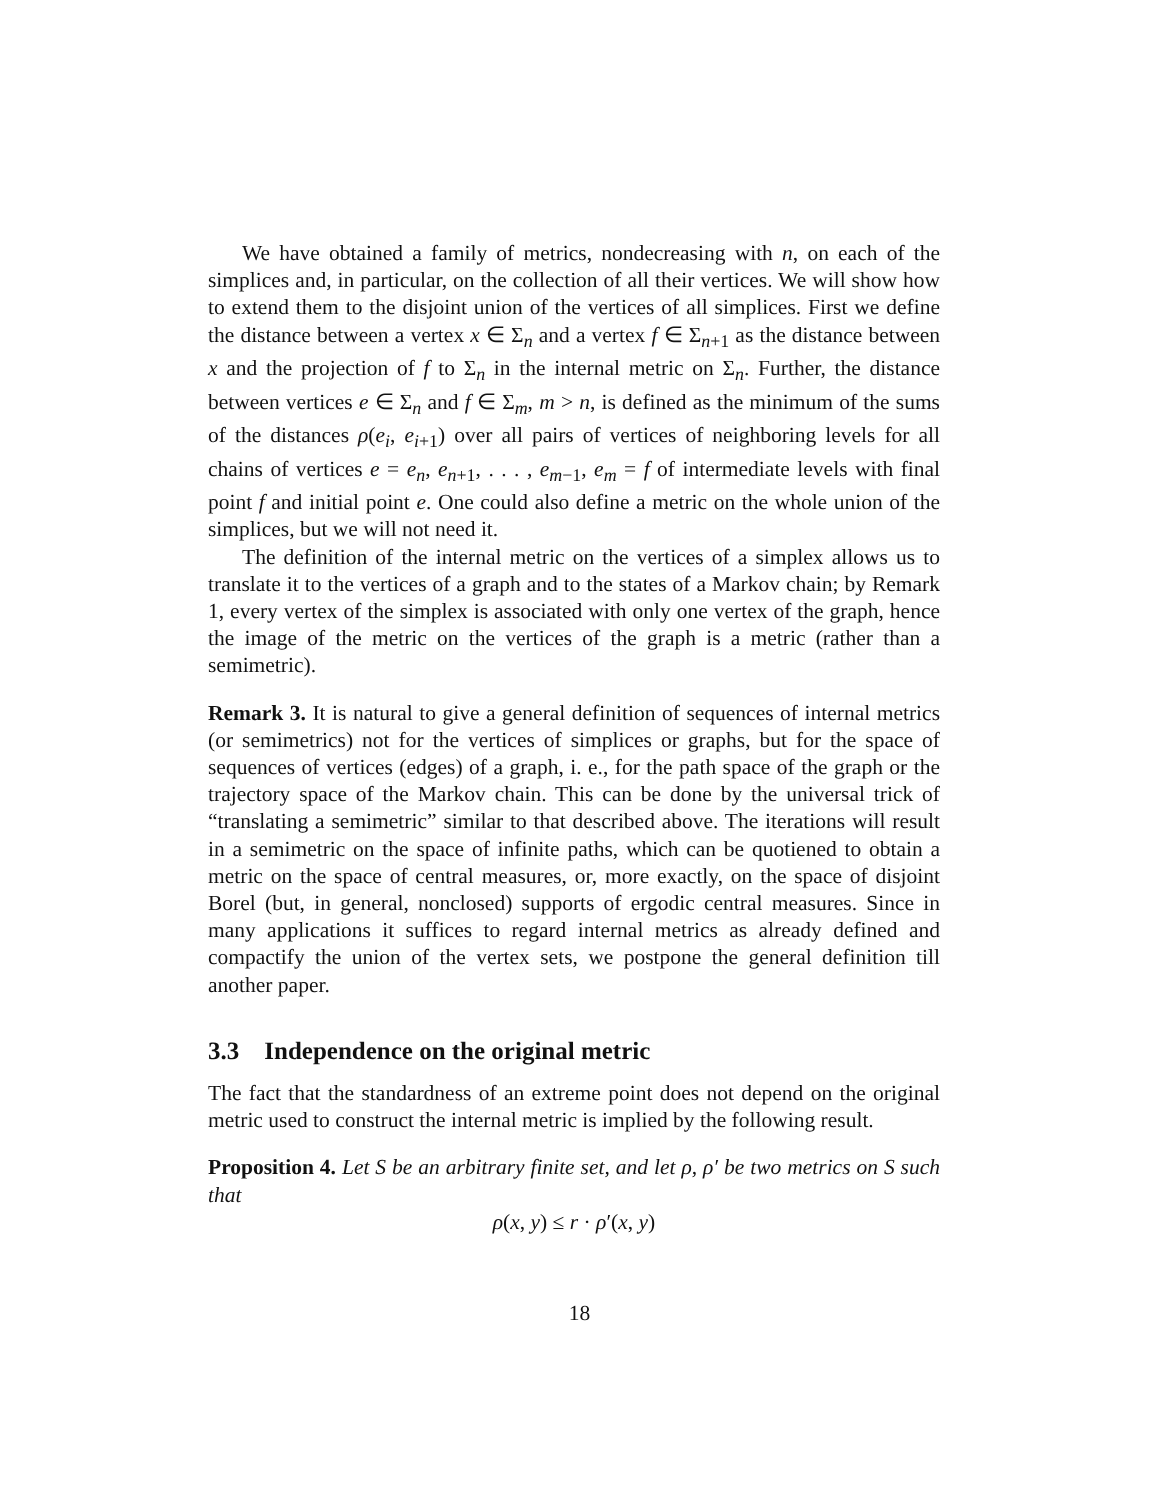We have obtained a family of metrics, nondecreasing with n, on each of the simplices and, in particular, on the collection of all their vertices. We will show how to extend them to the disjoint union of the vertices of all simplices. First we define the distance between a vertex x ∈ Σ<sub>n</sub> and a vertex f ∈ Σ<sub>n+1</sub> as the distance between x and the projection of f to Σ<sub>n</sub> in the internal metric on Σ<sub>n</sub>. Further, the distance between vertices e ∈ Σ<sub>n</sub> and f ∈ Σ<sub>m</sub>, m > n, is defined as the minimum of the sums of the distances ρ(e<sub>i</sub>, e<sub>i+1</sub>) over all pairs of vertices of neighboring levels for all chains of vertices e = e<sub>n</sub>, e<sub>n+1</sub>, . . . , e<sub>m−1</sub>, e<sub>m</sub> = f of intermediate levels with final point f and initial point e. One could also define a metric on the whole union of the simplices, but we will not need it.
The definition of the internal metric on the vertices of a simplex allows us to translate it to the vertices of a graph and to the states of a Markov chain; by Remark 1, every vertex of the simplex is associated with only one vertex of the graph, hence the image of the metric on the vertices of the graph is a metric (rather than a semimetric).
Remark 3. It is natural to give a general definition of sequences of internal metrics (or semimetrics) not for the vertices of simplices or graphs, but for the space of sequences of vertices (edges) of a graph, i. e., for the path space of the graph or the trajectory space of the Markov chain. This can be done by the universal trick of “translating a semimetric” similar to that described above. The iterations will result in a semimetric on the space of infinite paths, which can be quotiened to obtain a metric on the space of central measures, or, more exactly, on the space of disjoint Borel (but, in general, nonclosed) supports of ergodic central measures. Since in many applications it suffices to regard internal metrics as already defined and compactify the union of the vertex sets, we postpone the general definition till another paper.
3.3 Independence on the original metric
The fact that the standardness of an extreme point does not depend on the original metric used to construct the internal metric is implied by the following result.
Proposition 4. Let S be an arbitrary finite set, and let ρ, ρ′ be two metrics on S such that
ρ(x, y) ≤ r · ρ′(x, y)
18